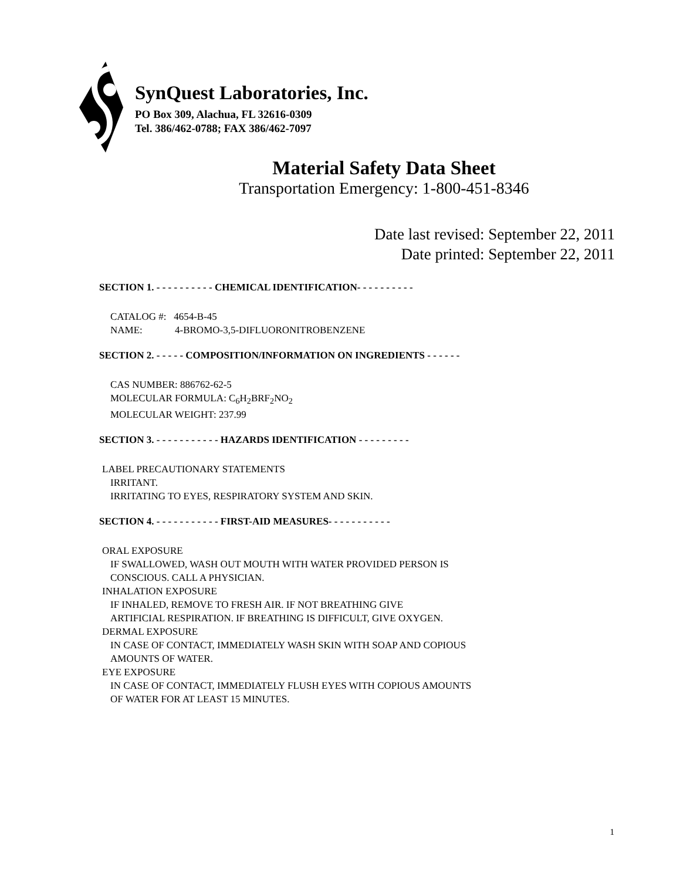SynQuest Laboratories, Inc.
PO Box 309, Alachua, FL 32616-0309
Tel. 386/462-0788; FAX 386/462-7097
Material Safety Data Sheet
Transportation Emergency: 1-800-451-8346
Date last revised: September 22, 2011
Date printed: September 22, 2011
SECTION 1. - - - - - - - - - - CHEMICAL IDENTIFICATION- - - - - - - - - -
CATALOG #: 4654-B-45
NAME: 4-BROMO-3,5-DIFLUORONITROBENZENE
SECTION 2. - - - - - COMPOSITION/INFORMATION ON INGREDIENTS - - - - - -
CAS NUMBER: 886762-62-5
MOLECULAR FORMULA: C<sub>6</sub>H<sub>2</sub>BRF<sub>2</sub>NO<sub>2</sub>
MOLECULAR WEIGHT: 237.99
SECTION 3. - - - - - - - - - - - HAZARDS IDENTIFICATION - - - - - - - - -
LABEL PRECAUTIONARY STATEMENTS
IRRITANT.
IRRITATING TO EYES, RESPIRATORY SYSTEM AND SKIN.
SECTION 4. - - - - - - - - - - - FIRST-AID MEASURES- - - - - - - - - - -
ORAL EXPOSURE
IF SWALLOWED, WASH OUT MOUTH WITH WATER PROVIDED PERSON IS
CONSCIOUS. CALL A PHYSICIAN.
INHALATION EXPOSURE
IF INHALED, REMOVE TO FRESH AIR. IF NOT BREATHING GIVE
ARTIFICIAL RESPIRATION. IF BREATHING IS DIFFICULT, GIVE OXYGEN.
DERMAL EXPOSURE
IN CASE OF CONTACT, IMMEDIATELY WASH SKIN WITH SOAP AND COPIOUS
AMOUNTS OF WATER.
EYE EXPOSURE
IN CASE OF CONTACT, IMMEDIATELY FLUSH EYES WITH COPIOUS AMOUNTS
OF WATER FOR AT LEAST 15 MINUTES.
1